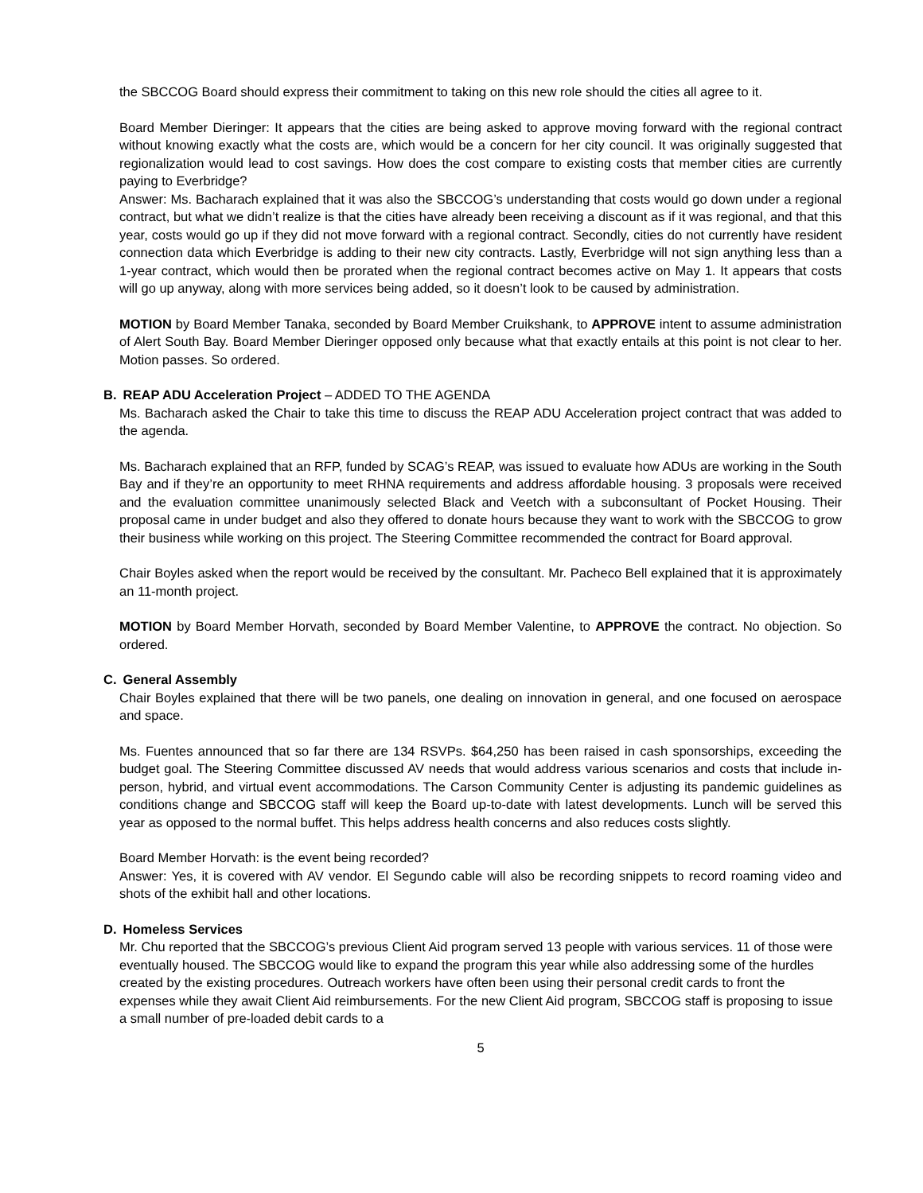the SBCCOG Board should express their commitment to taking on this new role should the cities all agree to it.
Board Member Dieringer: It appears that the cities are being asked to approve moving forward with the regional contract without knowing exactly what the costs are, which would be a concern for her city council. It was originally suggested that regionalization would lead to cost savings. How does the cost compare to existing costs that member cities are currently paying to Everbridge?
Answer: Ms. Bacharach explained that it was also the SBCCOG’s understanding that costs would go down under a regional contract, but what we didn’t realize is that the cities have already been receiving a discount as if it was regional, and that this year, costs would go up if they did not move forward with a regional contract. Secondly, cities do not currently have resident connection data which Everbridge is adding to their new city contracts. Lastly, Everbridge will not sign anything less than a 1-year contract, which would then be prorated when the regional contract becomes active on May 1. It appears that costs will go up anyway, along with more services being added, so it doesn’t look to be caused by administration.
MOTION by Board Member Tanaka, seconded by Board Member Cruikshank, to APPROVE intent to assume administration of Alert South Bay. Board Member Dieringer opposed only because what that exactly entails at this point is not clear to her. Motion passes. So ordered.
B. REAP ADU Acceleration Project – ADDED TO THE AGENDA
Ms. Bacharach asked the Chair to take this time to discuss the REAP ADU Acceleration project contract that was added to the agenda.
Ms. Bacharach explained that an RFP, funded by SCAG’s REAP, was issued to evaluate how ADUs are working in the South Bay and if they’re an opportunity to meet RHNA requirements and address affordable housing. 3 proposals were received and the evaluation committee unanimously selected Black and Veetch with a subconsultant of Pocket Housing. Their proposal came in under budget and also they offered to donate hours because they want to work with the SBCCOG to grow their business while working on this project. The Steering Committee recommended the contract for Board approval.
Chair Boyles asked when the report would be received by the consultant. Mr. Pacheco Bell explained that it is approximately an 11-month project.
MOTION by Board Member Horvath, seconded by Board Member Valentine, to APPROVE the contract. No objection. So ordered.
C. General Assembly
Chair Boyles explained that there will be two panels, one dealing on innovation in general, and one focused on aerospace and space.
Ms. Fuentes announced that so far there are 134 RSVPs. $64,250 has been raised in cash sponsorships, exceeding the budget goal. The Steering Committee discussed AV needs that would address various scenarios and costs that include in-person, hybrid, and virtual event accommodations. The Carson Community Center is adjusting its pandemic guidelines as conditions change and SBCCOG staff will keep the Board up-to-date with latest developments. Lunch will be served this year as opposed to the normal buffet. This helps address health concerns and also reduces costs slightly.
Board Member Horvath: is the event being recorded?
Answer: Yes, it is covered with AV vendor. El Segundo cable will also be recording snippets to record roaming video and shots of the exhibit hall and other locations.
D. Homeless Services
Mr. Chu reported that the SBCCOG’s previous Client Aid program served 13 people with various services. 11 of those were eventually housed. The SBCCOG would like to expand the program this year while also addressing some of the hurdles created by the existing procedures. Outreach workers have often been using their personal credit cards to front the expenses while they await Client Aid reimbursements. For the new Client Aid program, SBCCOG staff is proposing to issue a small number of pre-loaded debit cards to a
5